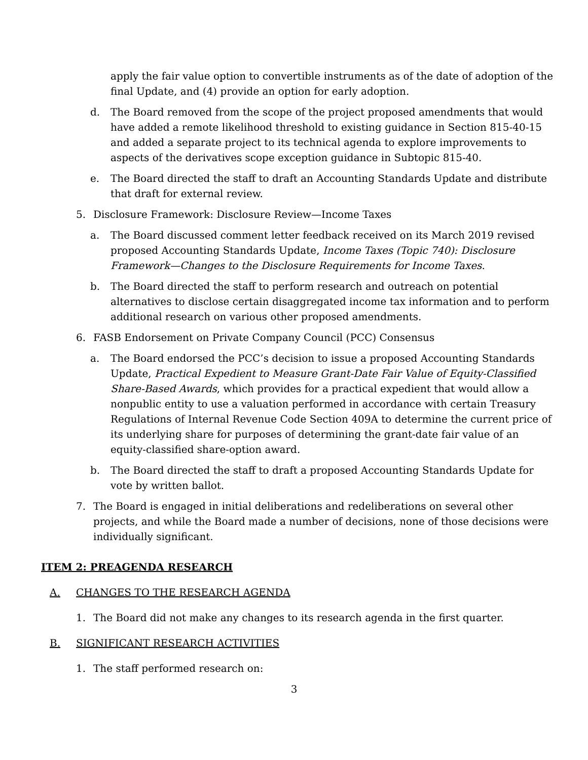apply the fair value option to convertible instruments as of the date of adoption of the final Update, and (4) provide an option for early adoption.
d. The Board removed from the scope of the project proposed amendments that would have added a remote likelihood threshold to existing guidance in Section 815-40-15 and added a separate project to its technical agenda to explore improvements to aspects of the derivatives scope exception guidance in Subtopic 815-40.
e. The Board directed the staff to draft an Accounting Standards Update and distribute that draft for external review.
5. Disclosure Framework: Disclosure Review—Income Taxes
a. The Board discussed comment letter feedback received on its March 2019 revised proposed Accounting Standards Update, Income Taxes (Topic 740): Disclosure Framework—Changes to the Disclosure Requirements for Income Taxes.
b. The Board directed the staff to perform research and outreach on potential alternatives to disclose certain disaggregated income tax information and to perform additional research on various other proposed amendments.
6. FASB Endorsement on Private Company Council (PCC) Consensus
a. The Board endorsed the PCC’s decision to issue a proposed Accounting Standards Update, Practical Expedient to Measure Grant-Date Fair Value of Equity-Classified Share-Based Awards, which provides for a practical expedient that would allow a nonpublic entity to use a valuation performed in accordance with certain Treasury Regulations of Internal Revenue Code Section 409A to determine the current price of its underlying share for purposes of determining the grant-date fair value of an equity-classified share-option award.
b. The Board directed the staff to draft a proposed Accounting Standards Update for vote by written ballot.
7. The Board is engaged in initial deliberations and redeliberations on several other projects, and while the Board made a number of decisions, none of those decisions were individually significant.
ITEM 2: PREAGENDA RESEARCH
A. CHANGES TO THE RESEARCH AGENDA
1. The Board did not make any changes to its research agenda in the first quarter.
B. SIGNIFICANT RESEARCH ACTIVITIES
1. The staff performed research on:
3